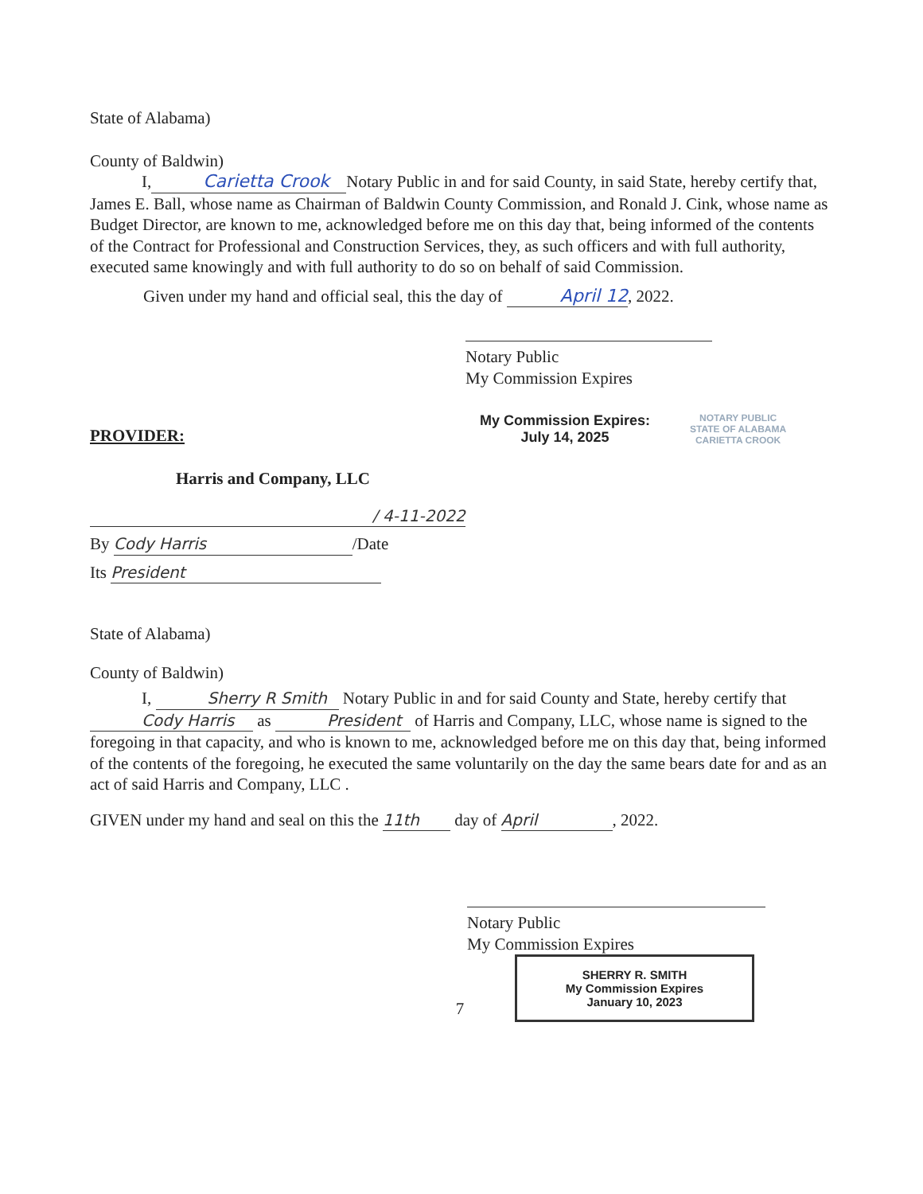State of Alabama)
County of Baldwin)
I, Carietta Crook Notary Public in and for said County, in said State, hereby certify that, James E. Ball, whose name as Chairman of Baldwin County Commission, and Ronald J. Cink, whose name as Budget Director, are known to me, acknowledged before me on this day that, being informed of the contents of the Contract for Professional and Construction Services, they, as such officers and with full authority, executed same knowingly and with full authority to do so on behalf of said Commission.
Given under my hand and official seal, this the day of April 12, 2022.
Notary Public
My Commission Expires
PROVIDER:
My Commission Expires:
July 14, 2025
NOTARY PUBLIC
STATE OF ALABAMA
CARIETTA CROOK
Harris and Company, LLC
/ 4-11-2022
By Cody Harris /Date
Its President
State of Alabama)
County of Baldwin)
I, Sherry R Smith Notary Public in and for said County and State, hereby certify that Cody Harris as President of Harris and Company, LLC, whose name is signed to the foregoing in that capacity, and who is known to me, acknowledged before me on this day that, being informed of the contents of the foregoing, he executed the same voluntarily on the day the same bears date for and as an act of said Harris and Company, LLC .
GIVEN under my hand and seal on this the 11th day of April, 2022.
Notary Public
My Commission Expires
SHERRY R. SMITH
My Commission Expires
January 10, 2023
7